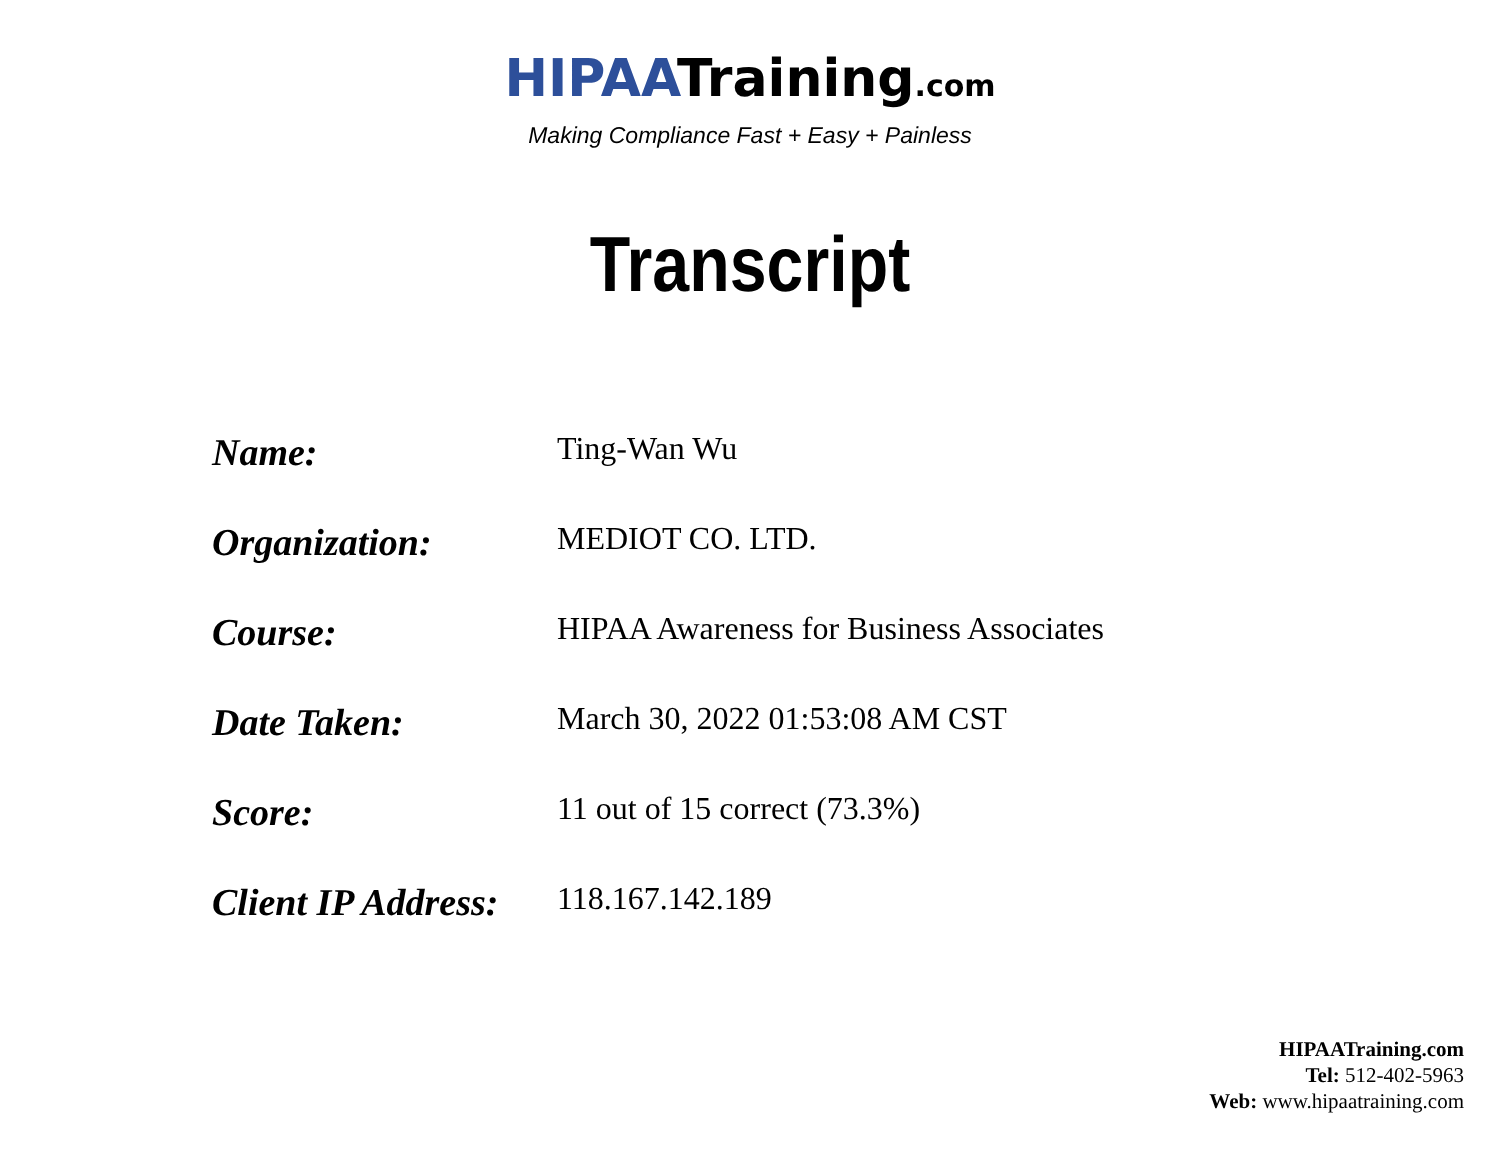HIPAATraining.com
Making Compliance Fast + Easy + Painless
Transcript
| Name: | Ting-Wan Wu |
| Organization: | MEDIOT CO. LTD. |
| Course: | HIPAA Awareness for Business Associates |
| Date Taken: | March 30, 2022 01:53:08 AM CST |
| Score: | 11 out of 15 correct (73.3%) |
| Client IP Address: | 118.167.142.189 |
HIPAATraining.com
Tel: 512-402-5963
Web: www.hipaatraining.com